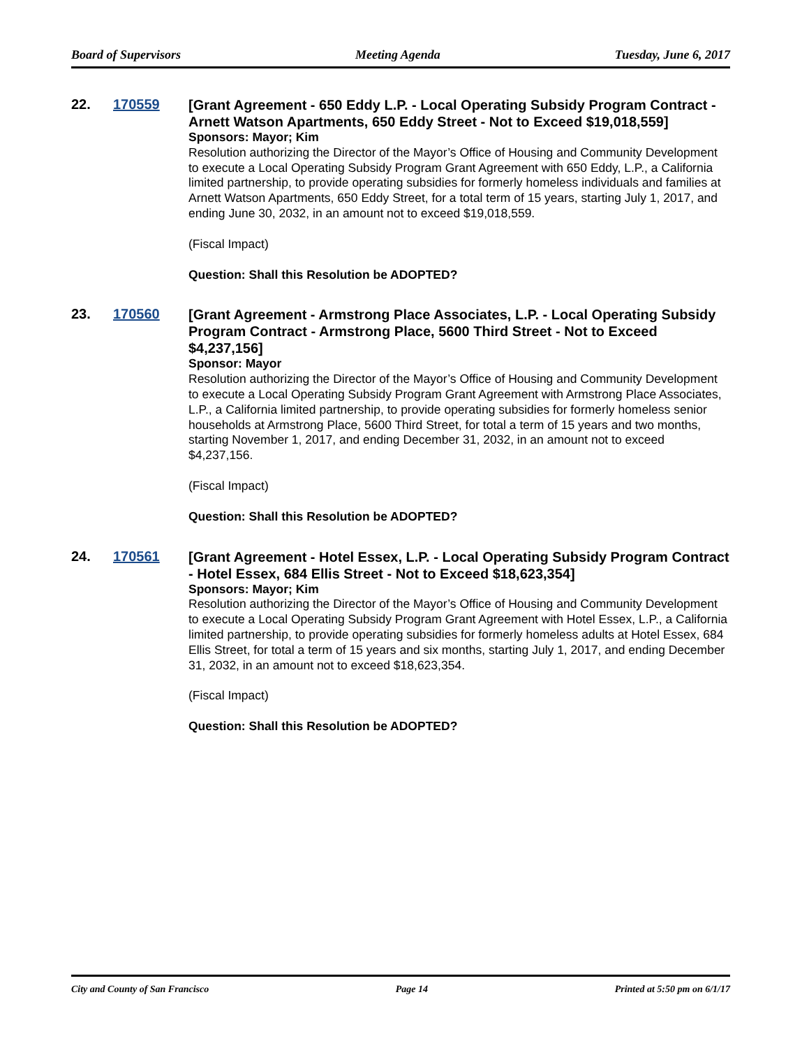Board of Supervisors Meeting Agenda Tuesday, June 6, 2017
22. 170559
[Grant Agreement - 650 Eddy L.P. - Local Operating Subsidy Program Contract - Arnett Watson Apartments, 650 Eddy Street - Not to Exceed $19,018,559]
Sponsors: Mayor; Kim
Resolution authorizing the Director of the Mayor’s Office of Housing and Community Development to execute a Local Operating Subsidy Program Grant Agreement with 650 Eddy, L.P., a California limited partnership, to provide operating subsidies for formerly homeless individuals and families at Arnett Watson Apartments, 650 Eddy Street, for a total term of 15 years, starting July 1, 2017, and ending June 30, 2032, in an amount not to exceed $19,018,559.
(Fiscal Impact)
Question: Shall this Resolution be ADOPTED?
23. 170560
[Grant Agreement - Armstrong Place Associates, L.P. - Local Operating Subsidy Program Contract - Armstrong Place, 5600 Third Street - Not to Exceed $4,237,156]
Sponsor: Mayor
Resolution authorizing the Director of the Mayor’s Office of Housing and Community Development to execute a Local Operating Subsidy Program Grant Agreement with Armstrong Place Associates, L.P., a California limited partnership, to provide operating subsidies for formerly homeless senior households at Armstrong Place, 5600 Third Street, for total a term of 15 years and two months, starting November 1, 2017, and ending December 31, 2032, in an amount not to exceed $4,237,156.
(Fiscal Impact)
Question: Shall this Resolution be ADOPTED?
24. 170561
[Grant Agreement - Hotel Essex, L.P. - Local Operating Subsidy Program Contract - Hotel Essex, 684 Ellis Street - Not to Exceed $18,623,354]
Sponsors: Mayor; Kim
Resolution authorizing the Director of the Mayor’s Office of Housing and Community Development to execute a Local Operating Subsidy Program Grant Agreement with Hotel Essex, L.P., a California limited partnership, to provide operating subsidies for formerly homeless adults at Hotel Essex, 684 Ellis Street, for total a term of 15 years and six months, starting July 1, 2017, and ending December 31, 2032, in an amount not to exceed $18,623,354.
(Fiscal Impact)
Question: Shall this Resolution be ADOPTED?
City and County of San Francisco Page 14 Printed at 5:50 pm on 6/1/17